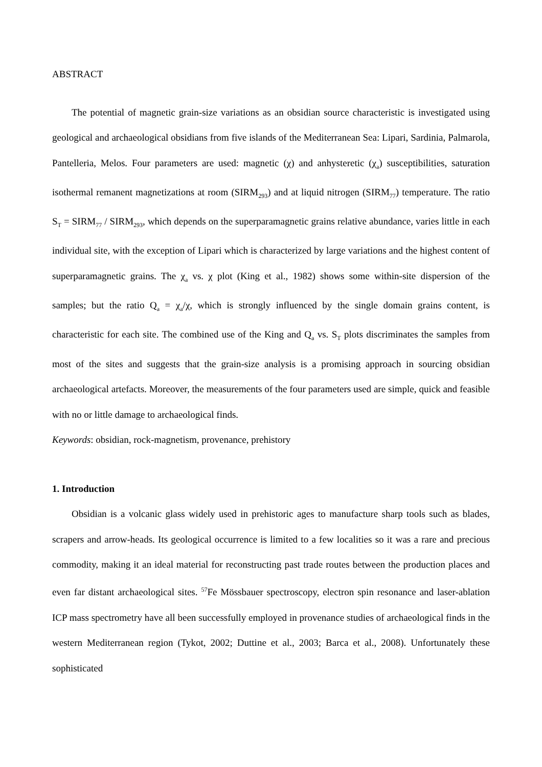ABSTRACT
The potential of magnetic grain-size variations as an obsidian source characteristic is investigated using geological and archaeological obsidians from five islands of the Mediterranean Sea: Lipari, Sardinia, Palmarola, Pantelleria, Melos. Four parameters are used: magnetic (χ) and anhysteretic (χ<sub>a</sub>) susceptibilities, saturation isothermal remanent magnetizations at room (SIRM<sub>293</sub>) and at liquid nitrogen (SIRM<sub>77</sub>) temperature. The ratio S<sub>T</sub> = SIRM<sub>77</sub> / SIRM<sub>293</sub>, which depends on the superparamagnetic grains relative abundance, varies little in each individual site, with the exception of Lipari which is characterized by large variations and the highest content of superparamagnetic grains. The χ<sub>a</sub> vs. χ plot (King et al., 1982) shows some within-site dispersion of the samples; but the ratio Q<sub>a</sub> = χ<sub>a</sub>/χ, which is strongly influenced by the single domain grains content, is characteristic for each site. The combined use of the King and Q<sub>a</sub> vs. S<sub>T</sub> plots discriminates the samples from most of the sites and suggests that the grain-size analysis is a promising approach in sourcing obsidian archaeological artefacts. Moreover, the measurements of the four parameters used are simple, quick and feasible with no or little damage to archaeological finds.
Keywords: obsidian, rock-magnetism, provenance, prehistory
1. Introduction
Obsidian is a volcanic glass widely used in prehistoric ages to manufacture sharp tools such as blades, scrapers and arrow-heads. Its geological occurrence is limited to a few localities so it was a rare and precious commodity, making it an ideal material for reconstructing past trade routes between the production places and even far distant archaeological sites. <sup>57</sup>Fe Mössbauer spectroscopy, electron spin resonance and laser-ablation ICP mass spectrometry have all been successfully employed in provenance studies of archaeological finds in the western Mediterranean region (Tykot, 2002; Duttine et al., 2003; Barca et al., 2008). Unfortunately these sophisticated